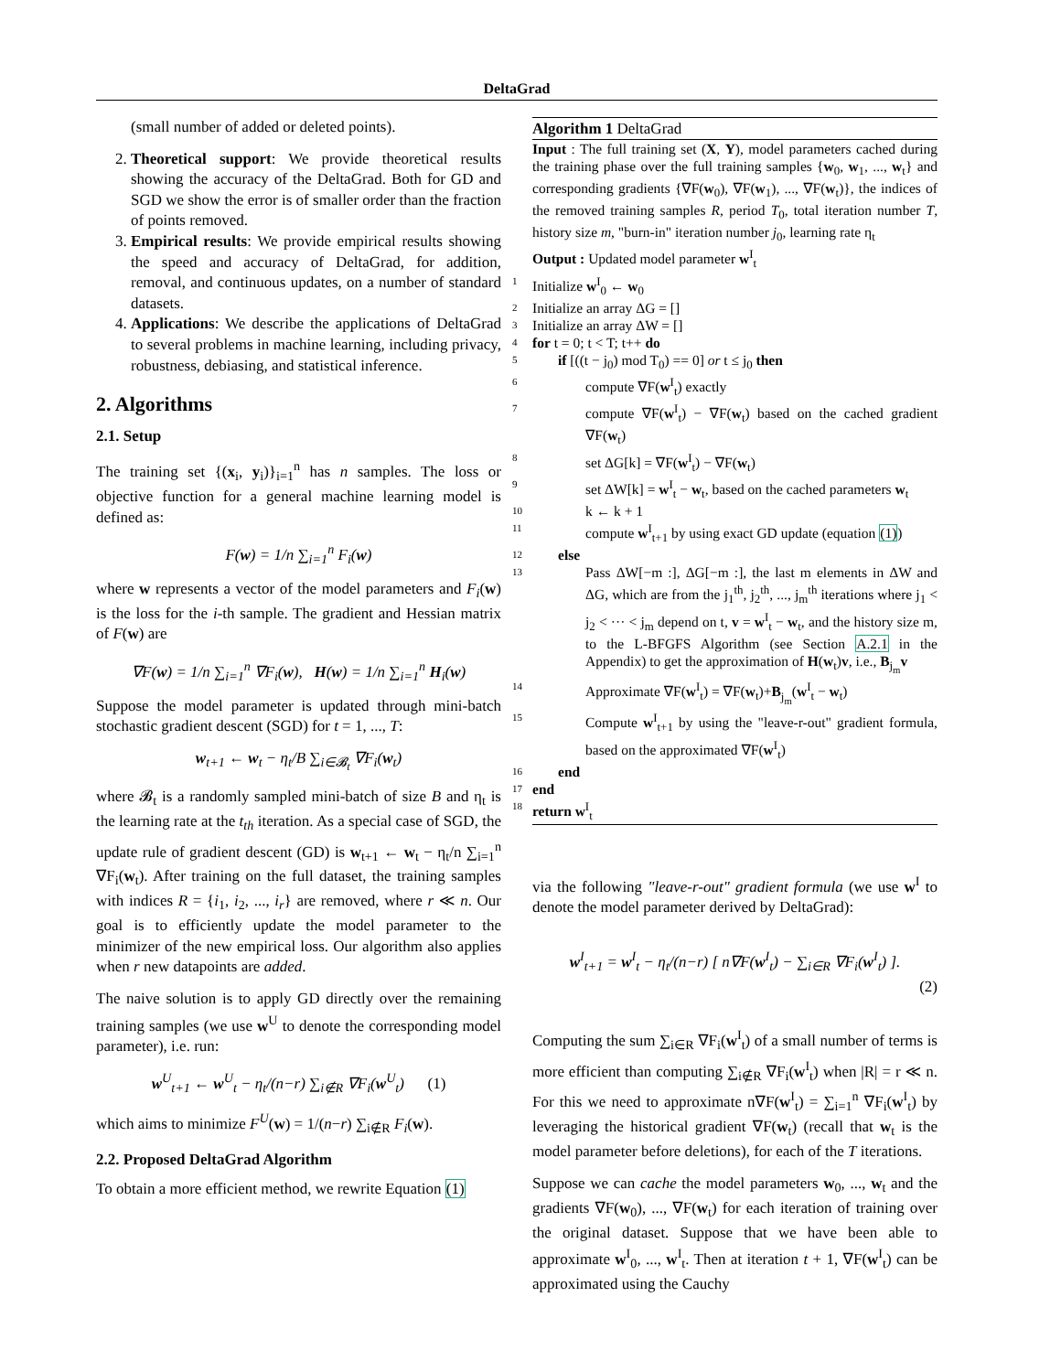DeltaGrad
(small number of added or deleted points).
2. Theoretical support: We provide theoretical results showing the accuracy of the DeltaGrad. Both for GD and SGD we show the error is of smaller order than the fraction of points removed.
3. Empirical results: We provide empirical results showing the speed and accuracy of DeltaGrad, for addition, removal, and continuous updates, on a number of standard datasets.
4. Applications: We describe the applications of DeltaGrad to several problems in machine learning, including privacy, robustness, debiasing, and statistical inference.
2. Algorithms
2.1. Setup
The training set {(x<sub>i</sub>, y<sub>i</sub>)}<sub>i=1</sub><sup>n</sup> has n samples. The loss or objective function for a general machine learning model is defined as:
F(w) = 1/n ∑<sub>i=1</sub><sup>n</sup> F<sub>i</sub>(w)
where w represents a vector of the model parameters and F<sub>i</sub>(w) is the loss for the i-th sample. The gradient and Hessian matrix of F(w) are
∇F(w) = 1/n ∑<sub>i=1</sub><sup>n</sup> ∇F<sub>i</sub>(w), H(w) = 1/n ∑<sub>i=1</sub><sup>n</sup> H<sub>i</sub>(w)
Suppose the model parameter is updated through mini-batch stochastic gradient descent (SGD) for t = 1, ..., T:
w<sub>t+1</sub> ← w<sub>t</sub> − η<sub>t</sub>/B ∑<sub>i∈𝓑<sub>t</sub></sub> ∇F<sub>i</sub>(w<sub>t</sub>)
where 𝓑<sub>t</sub> is a randomly sampled mini-batch of size B and η<sub>t</sub> is the learning rate at the t<sub>th</sub> iteration. As a special case of SGD, the update rule of gradient descent (GD) is w<sub>t+1</sub> ← w<sub>t</sub> − η<sub>t</sub>/n ∑<sub>i=1</sub><sup>n</sup> ∇F<sub>i</sub>(w<sub>t</sub>). After training on the full dataset, the training samples with indices R = {i<sub>1</sub>, i<sub>2</sub>, ..., i<sub>r</sub>} are removed, where r ≪ n. Our goal is to efficiently update the model parameter to the minimizer of the new empirical loss. Our algorithm also applies when r new datapoints are added.
The naive solution is to apply GD directly over the remaining training samples (we use w<sup>U</sup> to denote the corresponding model parameter), i.e. run:
w<sup>U</sup><sub>t+1</sub> ← w<sup>U</sup><sub>t</sub> − η<sub>t</sub>/(n−r) ∑<sub>i∉R</sub> ∇F<sub>i</sub>(w<sup>U</sup><sub>t</sub>) (1)
which aims to minimize F<sup>U</sup>(w) = 1/(n−r) ∑<sub>i∉R</sub> F<sub>i</sub>(w).
2.2. Proposed DeltaGrad Algorithm
To obtain a more efficient method, we rewrite Equation (1)
Algorithm 1 DeltaGrad
Input : The full training set (X, Y), model parameters cached during the training phase over the full training samples {w<sub>0</sub>, w<sub>1</sub>, ..., w<sub>t</sub>} and corresponding gradients {∇F(w<sub>0</sub>), ∇F(w<sub>1</sub>), ..., ∇F(w<sub>t</sub>)}, the indices of the removed training samples R, period T<sub>0</sub>, total iteration number T, history size m, "burn-in" iteration number j<sub>0</sub>, learning rate η<sub>t</sub>
Output : Updated model parameter w<sup>I</sup><sub>t</sub>
1 Initialize w<sup>I</sup><sub>0</sub> ← w<sub>0</sub>
2 Initialize an array ΔG = []
3 Initialize an array ΔW = []
4 for t = 0; t < T; t++ do
5 if [((t − j<sub>0</sub>) mod T<sub>0</sub>) == 0] or t ≤ j<sub>0</sub> then
6 compute ∇F(w<sup>I</sup><sub>t</sub>) exactly
7 compute ∇F(w<sup>I</sup><sub>t</sub>) − ∇F(w<sub>t</sub>) based on the cached gradient ∇F(w<sub>t</sub>)
8 set ΔG[k] = ∇F(w<sup>I</sup><sub>t</sub>) − ∇F(w<sub>t</sub>)
9 set ΔW[k] = w<sup>I</sup><sub>t</sub> − w<sub>t</sub>, based on the cached parameters w<sub>t</sub>
10 k ← k + 1
11 compute w<sup>I</sup><sub>t+1</sub> by using exact GD update (equation (1))
12 else
13 Pass ΔW[−m :], ΔG[−m :], the last m elements in ΔW and ΔG, which are from the j<sub>1</sub><sup>th</sup>, j<sub>2</sub><sup>th</sup>, ..., j<sub>m</sub><sup>th</sup> iterations where j<sub>1</sub> < j<sub>2</sub> < ··· < j<sub>m</sub> depend on t, v = w<sup>I</sup><sub>t</sub> − w<sub>t</sub>, and the history size m, to the L-BFGFS Algorithm (see Section A.2.1 in the Appendix) to get the approximation of H(w<sub>t</sub>)v, i.e., B<sub>j<sub>m</sub></sub>v
14 Approximate ∇F(w<sup>I</sup><sub>t</sub>) = ∇F(w<sub>t</sub>)+B<sub>j<sub>m</sub></sub>(w<sup>I</sup><sub>t</sub> − w<sub>t</sub>)
15 Compute w<sup>I</sup><sub>t+1</sub> by using the "leave-r-out" gradient formula, based on the approximated ∇F(w<sup>I</sup><sub>t</sub>)
16 end
17 end
18 return w<sup>I</sup><sub>t</sub>
via the following "leave-r-out" gradient formula (we use w<sup>I</sup> to denote the model parameter derived by DeltaGrad):
w<sup>I</sup><sub>t+1</sub> = w<sup>I</sup><sub>t</sub> − η<sub>t</sub>/(n−r) [ n∇F(w<sup>I</sup><sub>t</sub>) − ∑<sub>i∈R</sub> ∇F<sub>i</sub>(w<sup>I</sup><sub>t</sub>) ].
(2)
Computing the sum ∑<sub>i∈R</sub> ∇F<sub>i</sub>(w<sup>I</sup><sub>t</sub>) of a small number of terms is more efficient than computing ∑<sub>i∉R</sub> ∇F<sub>i</sub>(w<sup>I</sup><sub>t</sub>) when |R| = r ≪ n. For this we need to approximate n∇F(w<sup>I</sup><sub>t</sub>) = ∑<sub>i=1</sub><sup>n</sup> ∇F<sub>i</sub>(w<sup>I</sup><sub>t</sub>) by leveraging the historical gradient ∇F(w<sub>t</sub>) (recall that w<sub>t</sub> is the model parameter before deletions), for each of the T iterations.
Suppose we can cache the model parameters w<sub>0</sub>, ..., w<sub>t</sub> and the gradients ∇F(w<sub>0</sub>), ..., ∇F(w<sub>t</sub>) for each iteration of training over the original dataset. Suppose that we have been able to approximate w<sup>I</sup><sub>0</sub>, ..., w<sup>I</sup><sub>t</sub>. Then at iteration t + 1, ∇F(w<sup>I</sup><sub>t</sub>) can be approximated using the Cauchy